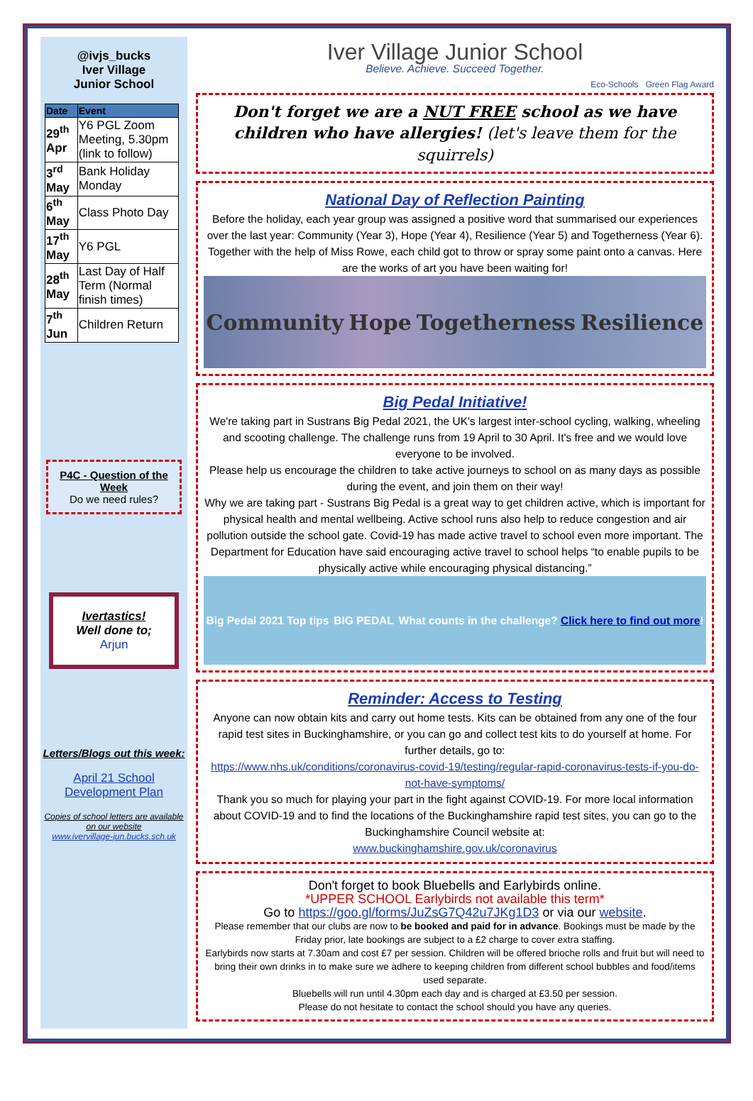@ivjs_bucks
Iver Village
Junior School
| Date | Event |
| --- | --- |
| 29<sup>th</sup> Apr | Y6 PGL Zoom Meeting, 5.30pm (link to follow) |
| 3<sup>rd</sup> May | Bank Holiday Monday |
| 6<sup>th</sup> May | Class Photo Day |
| 17<sup>th</sup> May | Y6 PGL |
| 28<sup>th</sup> May | Last Day of Half Term (Normal finish times) |
| 7<sup>th</sup> Jun | Children Return |
P4C - Question of the Week
Do we need rules?
Ivertastics!
Well done to;
Arjun
Letters/Blogs out this week:
April 21 School Development Plan
Copies of school letters are available on our website
www.ivervillage-jun.bucks.sch.uk
Iver Village Junior School
Believe. Achieve. Succeed Together.
Eco-Schools Green Flag Award
Don't forget we are a NUT FREE school as we have children who have allergies! (let's leave them for the squirrels)
National Day of Reflection Painting
Before the holiday, each year group was assigned a positive word that summarised our experiences over the last year: Community (Year 3), Hope (Year 4), Resilience (Year 5) and Togetherness (Year 6). Together with the help of Miss Rowe, each child got to throw or spray some paint onto a canvas. Here are the works of art you have been waiting for!
Community Hope Togetherness Resilience
Big Pedal Initiative!
We're taking part in Sustrans Big Pedal 2021, the UK's largest inter-school cycling, walking, wheeling and scooting challenge. The challenge runs from 19 April to 30 April. It's free and we would love everyone to be involved.
Please help us encourage the children to take active journeys to school on as many days as possible during the event, and join them on their way!
Why we are taking part - Sustrans Big Pedal is a great way to get children active, which is important for physical health and mental wellbeing. Active school runs also help to reduce congestion and air pollution outside the school gate. Covid-19 has made active travel to school even more important. The Department for Education have said encouraging active travel to school helps “to enable pupils to be physically active while encouraging physical distancing.”
Big Pedal 2021 Top tips BIG PEDAL What counts in the challenge? Click here to find out more!
Reminder: Access to Testing
Anyone can now obtain kits and carry out home tests. Kits can be obtained from any one of the four rapid test sites in Buckinghamshire, or you can go and collect test kits to do yourself at home. For further details, go to:
https://www.nhs.uk/conditions/coronavirus-covid-19/testing/regular-rapid-coronavirus-tests-if-you-do-not-have-symptoms/
Thank you so much for playing your part in the fight against COVID-19. For more local information about COVID-19 and to find the locations of the Buckinghamshire rapid test sites, you can go to the Buckinghamshire Council website at:
www.buckinghamshire.gov.uk/coronavirus
Don't forget to book Bluebells and Earlybirds online.
*UPPER SCHOOL Earlybirds not available this term*
Go to https://goo.gl/forms/JuZsG7Q42u7JKg1D3 or via our website.
Please remember that our clubs are now to be booked and paid for in advance. Bookings must be made by the Friday prior, late bookings are subject to a £2 charge to cover extra staffing.
Earlybirds now starts at 7.30am and cost £7 per session. Children will be offered brioche rolls and fruit but will need to bring their own drinks in to make sure we adhere to keeping children from different school bubbles and food/items used separate.
Bluebells will run until 4.30pm each day and is charged at £3.50 per session.
Please do not hesitate to contact the school should you have any queries.